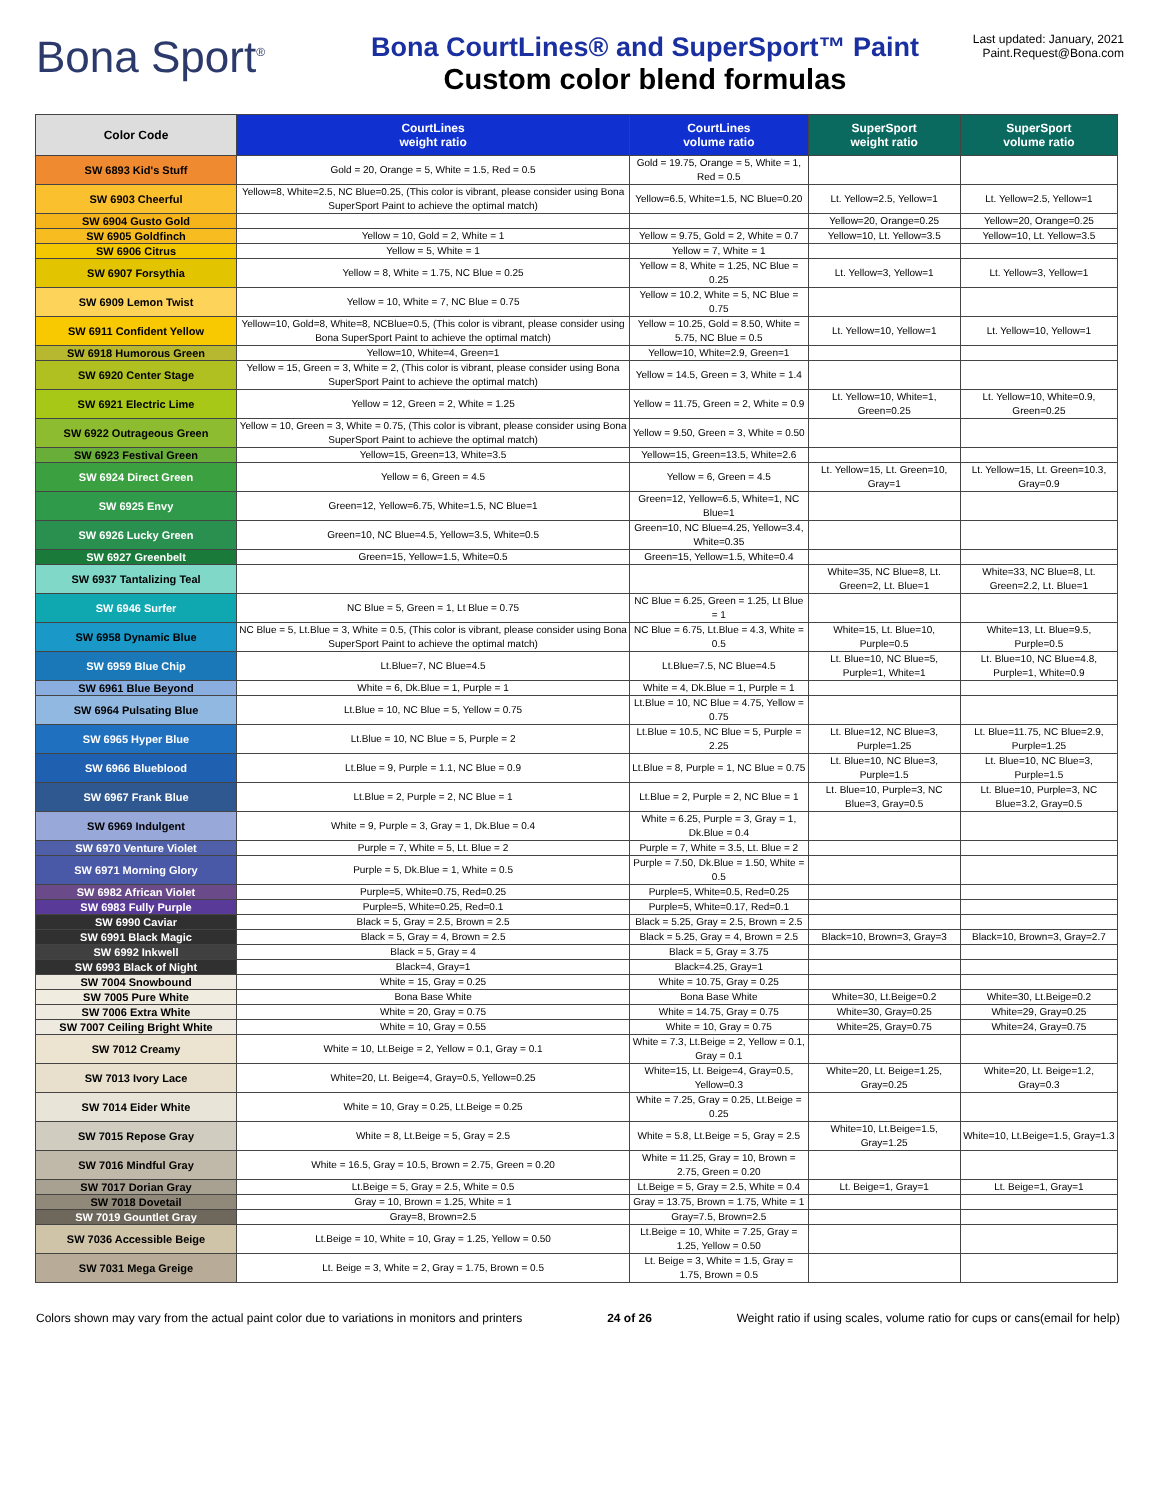Bona Sport<sup>®</sup>
Bona CourtLines® and SuperSport™ Paint
Custom color blend formulas
Last updated: January, 2021
Paint.Request@Bona.com
| Color Code | CourtLines weight ratio | CourtLines volume ratio | SuperSport weight ratio | SuperSport volume ratio |
| --- | --- | --- | --- | --- |
| SW 6893 Kid's Stuff | Gold = 20, Orange = 5, White = 1.5, Red = 0.5 | Gold = 19.75, Orange = 5, White = 1, Red = 0.5 | | |
| SW 6903 Cheerful | Yellow=8, White=2.5, NC Blue=0.25, (This color is vibrant, please consider using Bona SuperSport Paint to achieve the optimal match) | Yellow=6.5, White=1.5, NC Blue=0.20 | Lt. Yellow=2.5, Yellow=1 | Lt. Yellow=2.5, Yellow=1 |
| SW 6904 Gusto Gold | | | Yellow=20, Orange=0.25 | Yellow=20, Orange=0.25 |
| SW 6905 Goldfinch | Yellow = 10, Gold = 2, White = 1 | Yellow = 9.75, Gold = 2, White = 0.7 | Yellow=10, Lt. Yellow=3.5 | Yellow=10, Lt. Yellow=3.5 |
| SW 6906 Citrus | Yellow = 5, White = 1 | Yellow = 7, White = 1 | | |
| SW 6907 Forsythia | Yellow = 8, White = 1.75, NC Blue = 0.25 | Yellow = 8, White = 1.25, NC Blue = 0.25 | Lt. Yellow=3, Yellow=1 | Lt. Yellow=3, Yellow=1 |
| SW 6909 Lemon Twist | Yellow = 10, White = 7, NC Blue = 0.75 | Yellow = 10.2, White = 5, NC Blue = 0.75 | | |
| SW 6911 Confident Yellow | Yellow=10, Gold=8, White=8, NCBlue=0.5, (This color is vibrant, please consider using Bona SuperSport Paint to achieve the optimal match) | Yellow = 10.25, Gold = 8.50, White = 5.75, NC Blue = 0.5 | Lt. Yellow=10, Yellow=1 | Lt. Yellow=10, Yellow=1 |
| SW 6918 Humorous Green | Yellow=10, White=4, Green=1 | Yellow=10, White=2.9, Green=1 | | |
| SW 6920 Center Stage | Yellow = 15, Green = 3, White = 2, (This color is vibrant, please consider using Bona SuperSport Paint to achieve the optimal match) | Yellow = 14.5, Green = 3, White = 1.4 | | |
| SW 6921 Electric Lime | Yellow = 12, Green = 2, White = 1.25 | Yellow = 11.75, Green = 2, White = 0.9 | Lt. Yellow=10, White=1, Green=0.25 | Lt. Yellow=10, White=0.9, Green=0.25 |
| SW 6922 Outrageous Green | Yellow = 10, Green = 3, White = 0.75, (This color is vibrant, please consider using Bona SuperSport Paint to achieve the optimal match) | Yellow = 9.50, Green = 3, White = 0.50 | | |
| SW 6923 Festival Green | Yellow=15, Green=13, White=3.5 | Yellow=15, Green=13.5, White=2.6 | | |
| SW 6924 Direct Green | Yellow = 6, Green = 4.5 | Yellow = 6, Green = 4.5 | Lt. Yellow=15, Lt. Green=10, Gray=1 | Lt. Yellow=15, Lt. Green=10.3, Gray=0.9 |
| SW 6925 Envy | Green=12, Yellow=6.75, White=1.5, NC Blue=1 | Green=12, Yellow=6.5, White=1, NC Blue=1 | | |
| SW 6926 Lucky Green | Green=10, NC Blue=4.5, Yellow=3.5, White=0.5 | Green=10, NC Blue=4.25, Yellow=3.4, White=0.35 | | |
| SW 6927 Greenbelt | Green=15, Yellow=1.5, White=0.5 | Green=15, Yellow=1.5, White=0.4 | | |
| SW 6937 Tantalizing Teal | | | White=35, NC Blue=8, Lt. Green=2, Lt. Blue=1 | White=33, NC Blue=8, Lt. Green=2.2, Lt. Blue=1 |
| SW 6946 Surfer | NC Blue = 5, Green = 1, Lt Blue = 0.75 | NC Blue = 6.25, Green = 1.25, Lt Blue = 1 | | |
| SW 6958 Dynamic Blue | NC Blue = 5, Lt.Blue = 3, White = 0.5, (This color is vibrant, please consider using Bona SuperSport Paint to achieve the optimal match) | NC Blue = 6.75, Lt.Blue = 4.3, White = 0.5 | White=15, Lt. Blue=10, Purple=0.5 | White=13, Lt. Blue=9.5, Purple=0.5 |
| SW 6959 Blue Chip | Lt.Blue=7, NC Blue=4.5 | Lt.Blue=7.5, NC Blue=4.5 | Lt. Blue=10, NC Blue=5, Purple=1, White=1 | Lt. Blue=10, NC Blue=4.8, Purple=1, White=0.9 |
| SW 6961 Blue Beyond | White = 6, Dk.Blue = 1, Purple = 1 | White = 4, Dk.Blue = 1, Purple = 1 | | |
| SW 6964 Pulsating Blue | Lt.Blue = 10, NC Blue = 5, Yellow = 0.75 | Lt.Blue = 10, NC Blue = 4.75, Yellow = 0.75 | | |
| SW 6965 Hyper Blue | Lt.Blue = 10, NC Blue = 5, Purple = 2 | Lt.Blue = 10.5, NC Blue = 5, Purple = 2.25 | Lt. Blue=12, NC Blue=3, Purple=1.25 | Lt. Blue=11.75, NC Blue=2.9, Purple=1.25 |
| SW 6966 Blueblood | Lt.Blue = 9, Purple = 1.1, NC Blue = 0.9 | Lt.Blue = 8, Purple = 1, NC Blue = 0.75 | Lt. Blue=10, NC Blue=3, Purple=1.5 | Lt. Blue=10, NC Blue=3, Purple=1.5 |
| SW 6967 Frank Blue | Lt.Blue = 2, Purple = 2, NC Blue = 1 | Lt.Blue = 2, Purple = 2, NC Blue = 1 | Lt. Blue=10, Purple=3, NC Blue=3, Gray=0.5 | Lt. Blue=10, Purple=3, NC Blue=3.2, Gray=0.5 |
| SW 6969 Indulgent | White = 9, Purple = 3, Gray = 1, Dk.Blue = 0.4 | White = 6.25, Purple = 3, Gray = 1, Dk.Blue = 0.4 | | |
| SW 6970 Venture Violet | Purple = 7, White = 5, Lt. Blue = 2 | Purple = 7, White = 3.5, Lt. Blue = 2 | | |
| SW 6971 Morning Glory | Purple = 5, Dk.Blue = 1, White = 0.5 | Purple = 7.50, Dk.Blue = 1.50, White = 0.5 | | |
| SW 6982 African Violet | Purple=5, White=0.75, Red=0.25 | Purple=5, White=0.5, Red=0.25 | | |
| SW 6983 Fully Purple | Purple=5, White=0.25, Red=0.1 | Purple=5, White=0.17, Red=0.1 | | |
| SW 6990 Caviar | Black = 5, Gray = 2.5, Brown = 2.5 | Black = 5.25, Gray = 2.5, Brown = 2.5 | | |
| SW 6991 Black Magic | Black = 5, Gray = 4, Brown = 2.5 | Black = 5.25, Gray = 4, Brown = 2.5 | Black=10, Brown=3, Gray=3 | Black=10, Brown=3, Gray=2.7 |
| SW 6992 Inkwell | Black = 5, Gray = 4 | Black = 5, Gray = 3.75 | | |
| SW 6993 Black of Night | Black=4, Gray=1 | Black=4.25, Gray=1 | | |
| SW 7004 Snowbound | White = 15, Gray = 0.25 | White = 10.75, Gray = 0.25 | | |
| SW 7005 Pure White | Bona Base White | Bona Base White | White=30, Lt.Beige=0.2 | White=30, Lt.Beige=0.2 |
| SW 7006 Extra White | White = 20, Gray = 0.75 | White = 14.75, Gray = 0.75 | White=30, Gray=0.25 | White=29, Gray=0.25 |
| SW 7007 Ceiling Bright White | White = 10, Gray = 0.55 | White = 10, Gray = 0.75 | White=25, Gray=0.75 | White=24, Gray=0.75 |
| SW 7012 Creamy | White = 10, Lt.Beige = 2, Yellow = 0.1, Gray = 0.1 | White = 7.3, Lt.Beige = 2, Yellow = 0.1, Gray = 0.1 | | |
| SW 7013 Ivory Lace | White=20, Lt. Beige=4, Gray=0.5, Yellow=0.25 | White=15, Lt. Beige=4, Gray=0.5, Yellow=0.3 | White=20, Lt. Beige=1.25, Gray=0.25 | White=20, Lt. Beige=1.2, Gray=0.3 |
| SW 7014 Eider White | White = 10, Gray = 0.25, Lt.Beige = 0.25 | White = 7.25, Gray = 0.25, Lt.Beige = 0.25 | | |
| SW 7015 Repose Gray | White = 8, Lt.Beige = 5, Gray = 2.5 | White = 5.8, Lt.Beige = 5, Gray = 2.5 | White=10, Lt.Beige=1.5, Gray=1.25 | White=10, Lt.Beige=1.5, Gray=1.3 |
| SW 7016 Mindful Gray | White = 16.5, Gray = 10.5, Brown = 2.75, Green = 0.20 | White = 11.25, Gray = 10, Brown = 2.75, Green = 0.20 | | |
| SW 7017 Dorian Gray | Lt.Beige = 5, Gray = 2.5, White = 0.5 | Lt.Beige = 5, Gray = 2.5, White = 0.4 | Lt. Beige=1, Gray=1 | Lt. Beige=1, Gray=1 |
| SW 7018 Dovetail | Gray = 10, Brown = 1.25, White = 1 | Gray = 13.75, Brown = 1.75, White = 1 | | |
| SW 7019 Gountlet Gray | Gray=8, Brown=2.5 | Gray=7.5, Brown=2.5 | | |
| SW 7036 Accessible Beige | Lt.Beige = 10, White = 10, Gray = 1.25, Yellow = 0.50 | Lt.Beige = 10, White = 7.25, Gray = 1.25, Yellow = 0.50 | | |
| SW 7031 Mega Greige | Lt. Beige = 3, White = 2, Gray = 1.75, Brown = 0.5 | Lt. Beige = 3, White = 1.5, Gray = 1.75, Brown = 0.5 | | |
Colors shown may vary from the actual paint color due to variations in monitors and printers 24 of 26 Weight ratio if using scales, volume ratio for cups or cans(email for help)